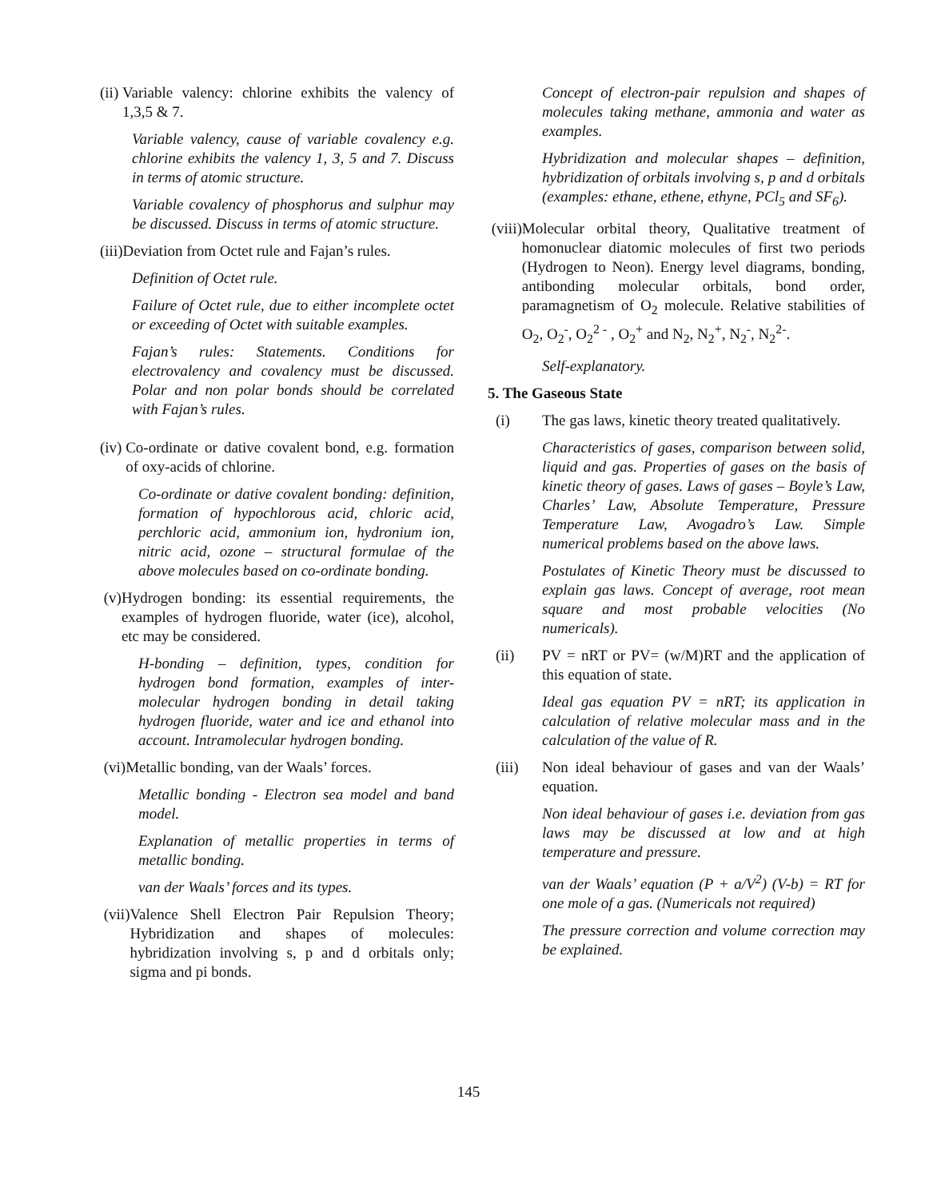(ii) Variable valency: chlorine exhibits the valency of 1,3,5 & 7.
Variable valency, cause of variable covalency e.g. chlorine exhibits the valency 1, 3, 5 and 7. Discuss in terms of atomic structure.
Variable covalency of phosphorus and sulphur may be discussed. Discuss in terms of atomic structure.
(iii) Deviation from Octet rule and Fajan’s rules.
Definition of Octet rule.
Failure of Octet rule, due to either incomplete octet or exceeding of Octet with suitable examples.
Fajan’s rules: Statements. Conditions for electrovalency and covalency must be discussed. Polar and non polar bonds should be correlated with Fajan’s rules.
(iv) Co-ordinate or dative covalent bond, e.g. formation of oxy-acids of chlorine.
Co-ordinate or dative covalent bonding: definition, formation of hypochlorous acid, chloric acid, perchloric acid, ammonium ion, hydronium ion, nitric acid, ozone – structural formulae of the above molecules based on co-ordinate bonding.
(v) Hydrogen bonding: its essential requirements, the examples of hydrogen fluoride, water (ice), alcohol, etc may be considered.
H-bonding – definition, types, condition for hydrogen bond formation, examples of inter-molecular hydrogen bonding in detail taking hydrogen fluoride, water and ice and ethanol into account. Intramolecular hydrogen bonding.
(vi) Metallic bonding, van der Waals’ forces.
Metallic bonding - Electron sea model and band model.
Explanation of metallic properties in terms of metallic bonding.
van der Waals’ forces and its types.
(vii) Valence Shell Electron Pair Repulsion Theory; Hybridization and shapes of molecules: hybridization involving s, p and d orbitals only; sigma and pi bonds.
Concept of electron-pair repulsion and shapes of molecules taking methane, ammonia and water as examples.
Hybridization and molecular shapes – definition, hybridization of orbitals involving s, p and d orbitals (examples: ethane, ethene, ethyne, PCl<sub>5</sub> and SF<sub>6</sub>).
(viii) Molecular orbital theory, Qualitative treatment of homonuclear diatomic molecules of first two periods (Hydrogen to Neon). Energy level diagrams, bonding, antibonding molecular orbitals, bond order, paramagnetism of O<sub>2</sub> molecule. Relative stabilities of O<sub>2</sub>, O<sub>2</sub><sup>-</sup>, O<sub>2</sub><sup>2 -</sup> , O<sub>2</sub><sup>+</sup> and N<sub>2</sub>, N<sub>2</sub><sup>+</sup>, N<sub>2</sub><sup>-</sup>, N<sub>2</sub><sup>2-</sup>.
Self-explanatory.
5. The Gaseous State
(i) The gas laws, kinetic theory treated qualitatively.
Characteristics of gases, comparison between solid, liquid and gas. Properties of gases on the basis of kinetic theory of gases. Laws of gases – Boyle’s Law, Charles’ Law, Absolute Temperature, Pressure Temperature Law, Avogadro’s Law. Simple numerical problems based on the above laws.
Postulates of Kinetic Theory must be discussed to explain gas laws. Concept of average, root mean square and most probable velocities (No numericals).
(ii) PV = nRT or PV= (w/M)RT and the application of this equation of state.
Ideal gas equation PV = nRT; its application in calculation of relative molecular mass and in the calculation of the value of R.
(iii) Non ideal behaviour of gases and van der Waals’ equation.
Non ideal behaviour of gases i.e. deviation from gas laws may be discussed at low and at high temperature and pressure.
van der Waals’ equation (P + a/V<sup>2</sup>) (V-b) = RT for one mole of a gas. (Numericals not required)
The pressure correction and volume correction may be explained.
145